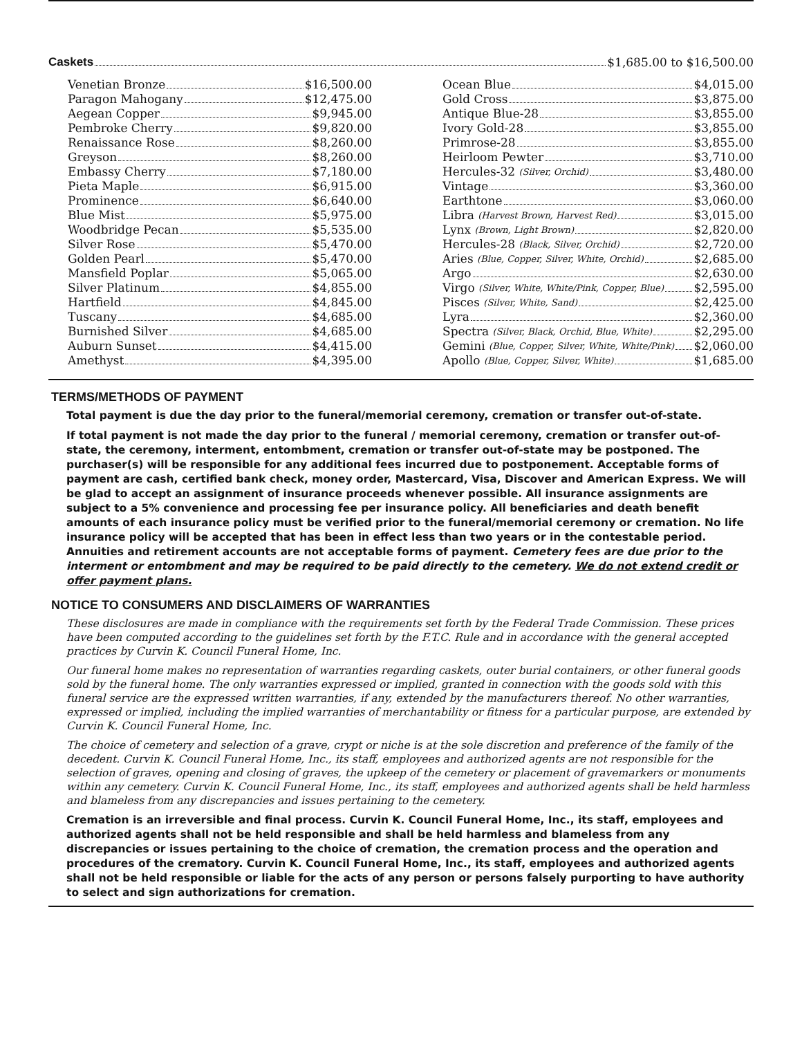Caskets $1,685.00 to $16,500.00
Venetian Bronze $16,500.00
Paragon Mahogany $12,475.00
Aegean Copper $9,945.00
Pembroke Cherry $9,820.00
Renaissance Rose $8,260.00
Greyson $8,260.00
Embassy Cherry $7,180.00
Pieta Maple $6,915.00
Prominence $6,640.00
Blue Mist $5,975.00
Woodbridge Pecan $5,535.00
Silver Rose $5,470.00
Golden Pearl $5,470.00
Mansfield Poplar $5,065.00
Silver Platinum $4,855.00
Hartfield $4,845.00
Tuscany $4,685.00
Burnished Silver $4,685.00
Auburn Sunset $4,415.00
Amethyst $4,395.00
Ocean Blue $4,015.00
Gold Cross $3,875.00
Antique Blue-28 $3,855.00
Ivory Gold-28 $3,855.00
Primrose-28 $3,855.00
Heirloom Pewter $3,710.00
Hercules-32 (Silver, Orchid) $3,480.00
Vintage $3,360.00
Earthtone $3,060.00
Libra (Harvest Brown, Harvest Red) $3,015.00
Lynx (Brown, Light Brown) $2,820.00
Hercules-28 (Black, Silver, Orchid) $2,720.00
Aries (Blue, Copper, Silver, White, Orchid) $2,685.00
Argo $2,630.00
Virgo (Silver, White, White/Pink, Copper, Blue) $2,595.00
Pisces (Silver, White, Sand) $2,425.00
Lyra $2,360.00
Spectra (Silver, Black, Orchid, Blue, White) $2,295.00
Gemini (Blue, Copper, Silver, White, White/Pink) $2,060.00
Apollo (Blue, Copper, Silver, White) $1,685.00
TERMS/METHODS OF PAYMENT
Total payment is due the day prior to the funeral/memorial ceremony, cremation or transfer out-of-state.
If total payment is not made the day prior to the funeral / memorial ceremony, cremation or transfer out-of-state, the ceremony, interment, entombment, cremation or transfer out-of-state may be postponed. The purchaser(s) will be responsible for any additional fees incurred due to postponement. Acceptable forms of payment are cash, certified bank check, money order, Mastercard, Visa, Discover and American Express. We will be glad to accept an assignment of insurance proceeds whenever possible. All insurance assignments are subject to a 5% convenience and processing fee per insurance policy. All beneficiaries and death benefit amounts of each insurance policy must be verified prior to the funeral/memorial ceremony or cremation. No life insurance policy will be accepted that has been in effect less than two years or in the contestable period. Annuities and retirement accounts are not acceptable forms of payment. Cemetery fees are due prior to the interment or entombment and may be required to be paid directly to the cemetery. We do not extend credit or offer payment plans.
NOTICE TO CONSUMERS AND DISCLAIMERS OF WARRANTIES
These disclosures are made in compliance with the requirements set forth by the Federal Trade Commission. These prices have been computed according to the guidelines set forth by the F.T.C. Rule and in accordance with the general accepted practices by Curvin K. Council Funeral Home, Inc.
Our funeral home makes no representation of warranties regarding caskets, outer burial containers, or other funeral goods sold by the funeral home. The only warranties expressed or implied, granted in connection with the goods sold with this funeral service are the expressed written warranties, if any, extended by the manufacturers thereof. No other warranties, expressed or implied, including the implied warranties of merchantability or fitness for a particular purpose, are extended by Curvin K. Council Funeral Home, Inc.
The choice of cemetery and selection of a grave, crypt or niche is at the sole discretion and preference of the family of the decedent. Curvin K. Council Funeral Home, Inc., its staff, employees and authorized agents are not responsible for the selection of graves, opening and closing of graves, the upkeep of the cemetery or placement of gravemarkers or monuments within any cemetery. Curvin K. Council Funeral Home, Inc., its staff, employees and authorized agents shall be held harmless and blameless from any discrepancies and issues pertaining to the cemetery.
Cremation is an irreversible and final process. Curvin K. Council Funeral Home, Inc., its staff, employees and authorized agents shall not be held responsible and shall be held harmless and blameless from any discrepancies or issues pertaining to the choice of cremation, the cremation process and the operation and procedures of the crematory. Curvin K. Council Funeral Home, Inc., its staff, employees and authorized agents shall not be held responsible or liable for the acts of any person or persons falsely purporting to have authority to select and sign authorizations for cremation.